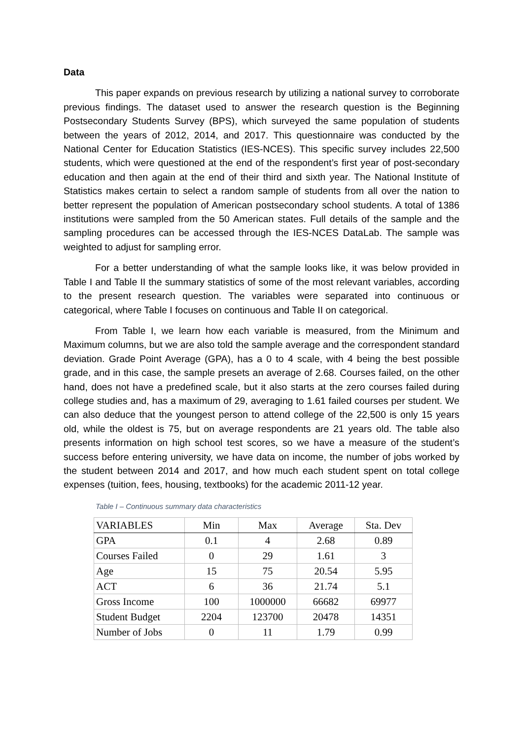Data
This paper expands on previous research by utilizing a national survey to corroborate previous findings. The dataset used to answer the research question is the Beginning Postsecondary Students Survey (BPS), which surveyed the same population of students between the years of 2012, 2014, and 2017. This questionnaire was conducted by the National Center for Education Statistics (IES-NCES). This specific survey includes 22,500 students, which were questioned at the end of the respondent’s first year of post-secondary education and then again at the end of their third and sixth year. The National Institute of Statistics makes certain to select a random sample of students from all over the nation to better represent the population of American postsecondary school students. A total of 1386 institutions were sampled from the 50 American states. Full details of the sample and the sampling procedures can be accessed through the IES-NCES DataLab. The sample was weighted to adjust for sampling error.
For a better understanding of what the sample looks like, it was below provided in Table I and Table II the summary statistics of some of the most relevant variables, according to the present research question. The variables were separated into continuous or categorical, where Table I focuses on continuous and Table II on categorical.
From Table I, we learn how each variable is measured, from the Minimum and Maximum columns, but we are also told the sample average and the correspondent standard deviation. Grade Point Average (GPA), has a 0 to 4 scale, with 4 being the best possible grade, and in this case, the sample presets an average of 2.68. Courses failed, on the other hand, does not have a predefined scale, but it also starts at the zero courses failed during college studies and, has a maximum of 29, averaging to 1.61 failed courses per student. We can also deduce that the youngest person to attend college of the 22,500 is only 15 years old, while the oldest is 75, but on average respondents are 21 years old. The table also presents information on high school test scores, so we have a measure of the student’s success before entering university, we have data on income, the number of jobs worked by the student between 2014 and 2017, and how much each student spent on total college expenses (tuition, fees, housing, textbooks) for the academic 2011-12 year.
Table I – Continuous summary data characteristics
| VARIABLES | Min | Max | Average | Sta. Dev |
| --- | --- | --- | --- | --- |
| GPA | 0.1 | 4 | 2.68 | 0.89 |
| Courses Failed | 0 | 29 | 1.61 | 3 |
| Age | 15 | 75 | 20.54 | 5.95 |
| ACT | 6 | 36 | 21.74 | 5.1 |
| Gross Income | 100 | 1000000 | 66682 | 69977 |
| Student Budget | 2204 | 123700 | 20478 | 14351 |
| Number of Jobs | 0 | 11 | 1.79 | 0.99 |